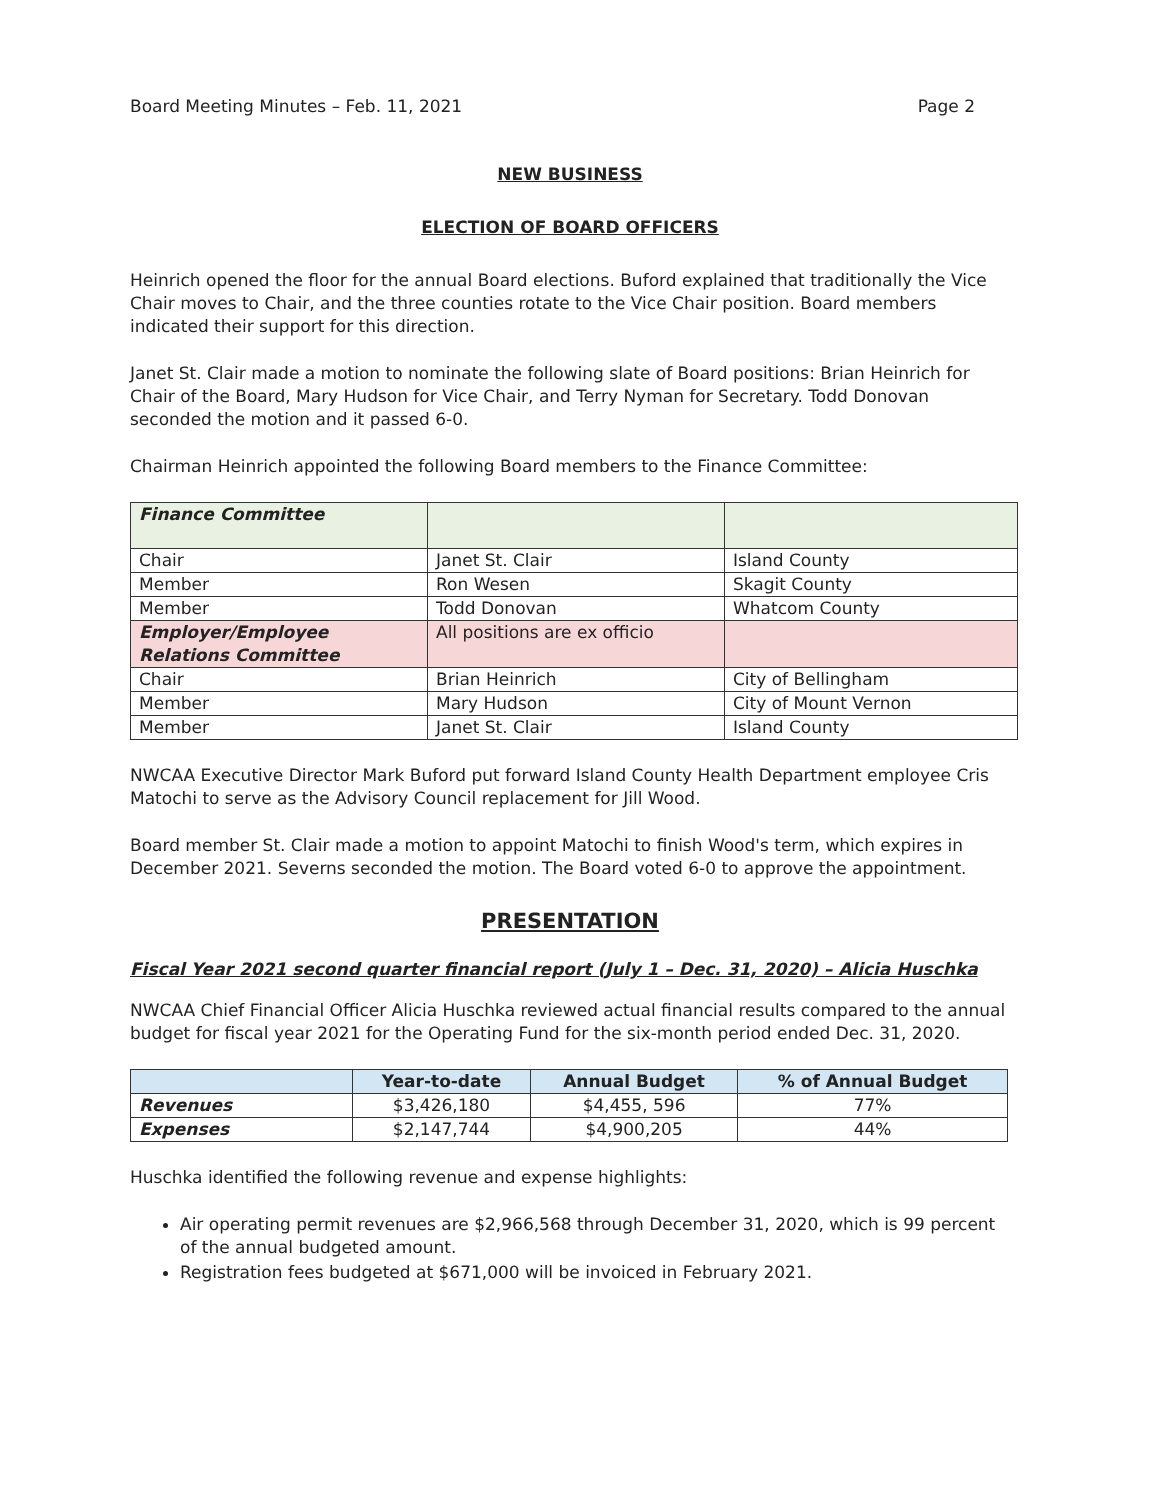Board Meeting Minutes – Feb. 11, 2021 Page 2
NEW BUSINESS
ELECTION OF BOARD OFFICERS
Heinrich opened the floor for the annual Board elections. Buford explained that traditionally the Vice Chair moves to Chair, and the three counties rotate to the Vice Chair position. Board members indicated their support for this direction.
Janet St. Clair made a motion to nominate the following slate of Board positions: Brian Heinrich for Chair of the Board, Mary Hudson for Vice Chair, and Terry Nyman for Secretary. Todd Donovan seconded the motion and it passed 6-0.
Chairman Heinrich appointed the following Board members to the Finance Committee:
| Finance Committee | | |
| Chair | Janet St. Clair | Island County |
| Member | Ron Wesen | Skagit County |
| Member | Todd Donovan | Whatcom County |
| Employer/Employee Relations Committee | All positions are ex officio | |
| Chair | Brian Heinrich | City of Bellingham |
| Member | Mary Hudson | City of Mount Vernon |
| Member | Janet St. Clair | Island County |
NWCAA Executive Director Mark Buford put forward Island County Health Department employee Cris Matochi to serve as the Advisory Council replacement for Jill Wood.
Board member St. Clair made a motion to appoint Matochi to finish Wood's term, which expires in December 2021. Severns seconded the motion. The Board voted 6-0 to approve the appointment.
PRESENTATION
Fiscal Year 2021 second quarter financial report (July 1 – Dec. 31, 2020) – Alicia Huschka
NWCAA Chief Financial Officer Alicia Huschka reviewed actual financial results compared to the annual budget for fiscal year 2021 for the Operating Fund for the six-month period ended Dec. 31, 2020.
| | Year-to-date | Annual Budget | % of Annual Budget |
| --- | --- | --- | --- |
| Revenues | $3,426,180 | $4,455, 596 | 77% |
| Expenses | $2,147,744 | $4,900,205 | 44% |
Huschka identified the following revenue and expense highlights:
Air operating permit revenues are $2,966,568 through December 31, 2020, which is 99 percent of the annual budgeted amount.
Registration fees budgeted at $671,000 will be invoiced in February 2021.